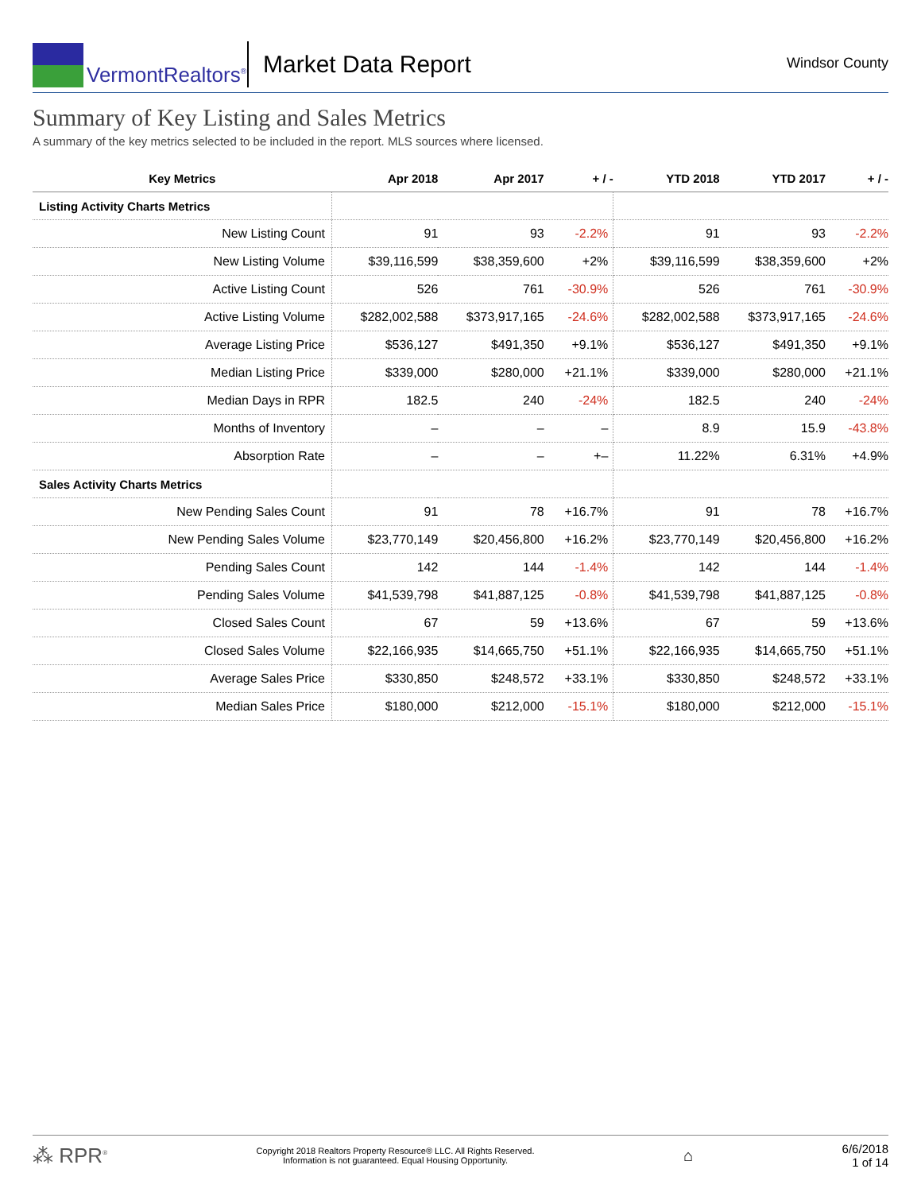VermontRealtors<sup>®</sup>
Market Data Report
Windsor County
Summary of Key Listing and Sales Metrics
A summary of the key metrics selected to be included in the report. MLS sources where licensed.
| Key Metrics | Apr 2018 | Apr 2017 | + / - | YTD 2018 | YTD 2017 | + / - |
| --- | --- | --- | --- | --- | --- | --- |
| Listing Activity Charts Metrics | | | | | | |
| New Listing Count | 91 | 93 | -2.2% | 91 | 93 | -2.2% |
| New Listing Volume | $39,116,599 | $38,359,600 | +2% | $39,116,599 | $38,359,600 | +2% |
| Active Listing Count | 526 | 761 | -30.9% | 526 | 761 | -30.9% |
| Active Listing Volume | $282,002,588 | $373,917,165 | -24.6% | $282,002,588 | $373,917,165 | -24.6% |
| Average Listing Price | $536,127 | $491,350 | +9.1% | $536,127 | $491,350 | +9.1% |
| Median Listing Price | $339,000 | $280,000 | +21.1% | $339,000 | $280,000 | +21.1% |
| Median Days in RPR | 182.5 | 240 | -24% | 182.5 | 240 | -24% |
| Months of Inventory | – | – | – | 8.9 | 15.9 | -43.8% |
| Absorption Rate | – | – | +– | 11.22% | 6.31% | +4.9% |
| Sales Activity Charts Metrics | | | | | | |
| New Pending Sales Count | 91 | 78 | +16.7% | 91 | 78 | +16.7% |
| New Pending Sales Volume | $23,770,149 | $20,456,800 | +16.2% | $23,770,149 | $20,456,800 | +16.2% |
| Pending Sales Count | 142 | 144 | -1.4% | 142 | 144 | -1.4% |
| Pending Sales Volume | $41,539,798 | $41,887,125 | -0.8% | $41,539,798 | $41,887,125 | -0.8% |
| Closed Sales Count | 67 | 59 | +13.6% | 67 | 59 | +13.6% |
| Closed Sales Volume | $22,166,935 | $14,665,750 | +51.1% | $22,166,935 | $14,665,750 | +51.1% |
| Average Sales Price | $330,850 | $248,572 | +33.1% | $330,850 | $248,572 | +33.1% |
| Median Sales Price | $180,000 | $212,000 | -15.1% | $180,000 | $212,000 | -15.1% |
⁂ RPR<sup>®</sup>
Copyright 2018 Realtors Property Resource® LLC. All Rights Reserved.
Information is not guaranteed. Equal Housing Opportunity.
⌂
6/6/2018
1 of 14